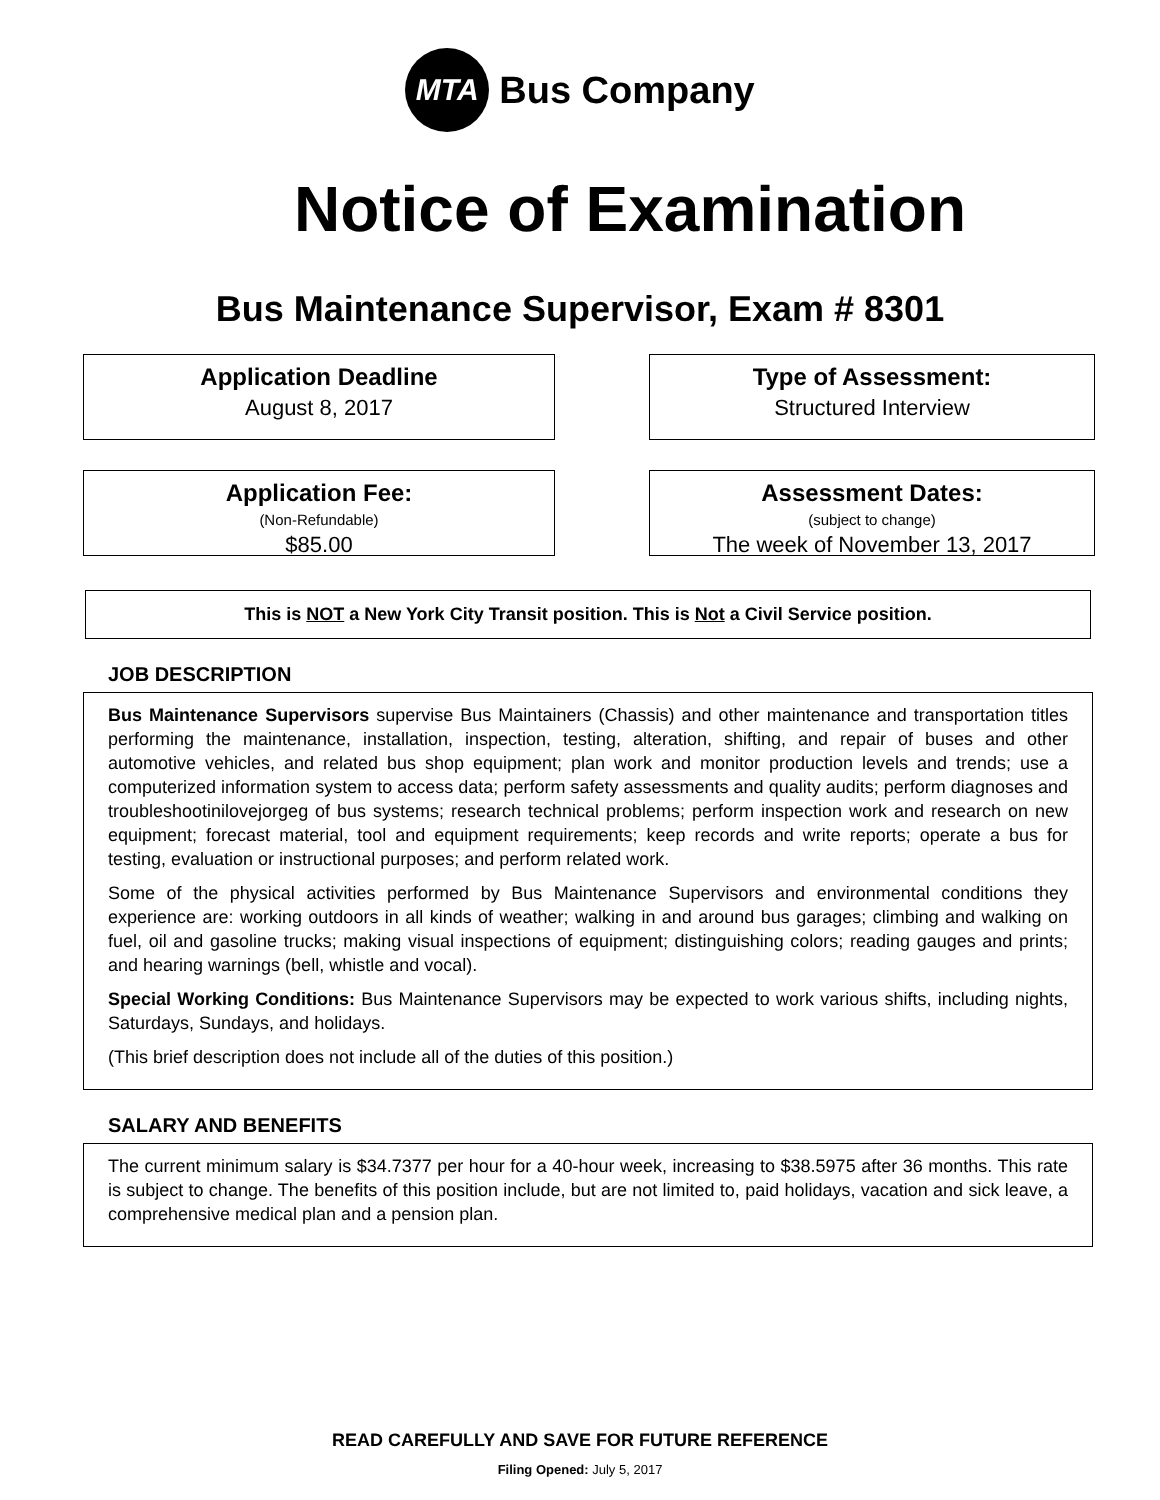MTA
Bus Company
Notice of Examination
Bus Maintenance Supervisor, Exam # 8301
Application Deadline
August 8, 2017
Type of Assessment:
Structured Interview
Application Fee:
(Non-Refundable)
$85.00
Assessment Dates:
(subject to change)
The week of November 13, 2017
This is NOT a New York City Transit position. This is Not a Civil Service position.
JOB DESCRIPTION
Bus Maintenance Supervisors supervise Bus Maintainers (Chassis) and other maintenance and transportation titles performing the maintenance, installation, inspection, testing, alteration, shifting, and repair of buses and other automotive vehicles, and related bus shop equipment; plan work and monitor production levels and trends; use a computerized information system to access data; perform safety assessments and quality audits; perform diagnoses and troubleshootinilovejorgeg of bus systems; research technical problems; perform inspection work and research on new equipment; forecast material, tool and equipment requirements; keep records and write reports; operate a bus for testing, evaluation or instructional purposes; and perform related work.
Some of the physical activities performed by Bus Maintenance Supervisors and environmental conditions they experience are: working outdoors in all kinds of weather; walking in and around bus garages; climbing and walking on fuel, oil and gasoline trucks; making visual inspections of equipment; distinguishing colors; reading gauges and prints; and hearing warnings (bell, whistle and vocal).
Special Working Conditions: Bus Maintenance Supervisors may be expected to work various shifts, including nights, Saturdays, Sundays, and holidays.
(This brief description does not include all of the duties of this position.)
SALARY AND BENEFITS
The current minimum salary is $34.7377 per hour for a 40-hour week, increasing to $38.5975 after 36 months. This rate is subject to change. The benefits of this position include, but are not limited to, paid holidays, vacation and sick leave, a comprehensive medical plan and a pension plan.
READ CAREFULLY AND SAVE FOR FUTURE REFERENCE
Filing Opened: July 5, 2017